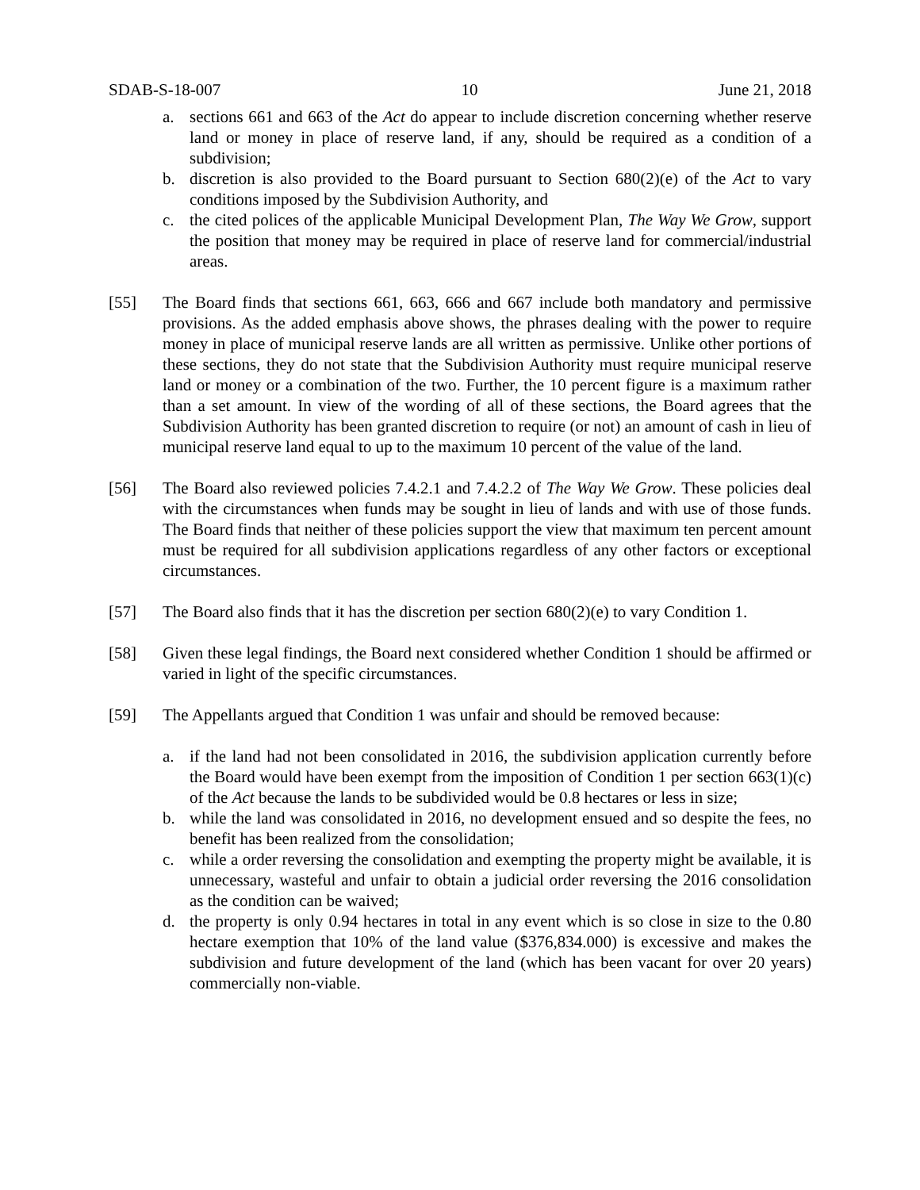SDAB-S-18-007 10 June 21, 2018
a. sections 661 and 663 of the Act do appear to include discretion concerning whether reserve land or money in place of reserve land, if any, should be required as a condition of a subdivision;
b. discretion is also provided to the Board pursuant to Section 680(2)(e) of the Act to vary conditions imposed by the Subdivision Authority, and
c. the cited polices of the applicable Municipal Development Plan, The Way We Grow, support the position that money may be required in place of reserve land for commercial/industrial areas.
[55] The Board finds that sections 661, 663, 666 and 667 include both mandatory and permissive provisions. As the added emphasis above shows, the phrases dealing with the power to require money in place of municipal reserve lands are all written as permissive. Unlike other portions of these sections, they do not state that the Subdivision Authority must require municipal reserve land or money or a combination of the two. Further, the 10 percent figure is a maximum rather than a set amount. In view of the wording of all of these sections, the Board agrees that the Subdivision Authority has been granted discretion to require (or not) an amount of cash in lieu of municipal reserve land equal to up to the maximum 10 percent of the value of the land.
[56] The Board also reviewed policies 7.4.2.1 and 7.4.2.2 of The Way We Grow. These policies deal with the circumstances when funds may be sought in lieu of lands and with use of those funds. The Board finds that neither of these policies support the view that maximum ten percent amount must be required for all subdivision applications regardless of any other factors or exceptional circumstances.
[57] The Board also finds that it has the discretion per section 680(2)(e) to vary Condition 1.
[58] Given these legal findings, the Board next considered whether Condition 1 should be affirmed or varied in light of the specific circumstances.
[59] The Appellants argued that Condition 1 was unfair and should be removed because:
a. if the land had not been consolidated in 2016, the subdivision application currently before the Board would have been exempt from the imposition of Condition 1 per section 663(1)(c) of the Act because the lands to be subdivided would be 0.8 hectares or less in size;
b. while the land was consolidated in 2016, no development ensued and so despite the fees, no benefit has been realized from the consolidation;
c. while a order reversing the consolidation and exempting the property might be available, it is unnecessary, wasteful and unfair to obtain a judicial order reversing the 2016 consolidation as the condition can be waived;
d. the property is only 0.94 hectares in total in any event which is so close in size to the 0.80 hectare exemption that 10% of the land value ($376,834.000) is excessive and makes the subdivision and future development of the land (which has been vacant for over 20 years) commercially non-viable.